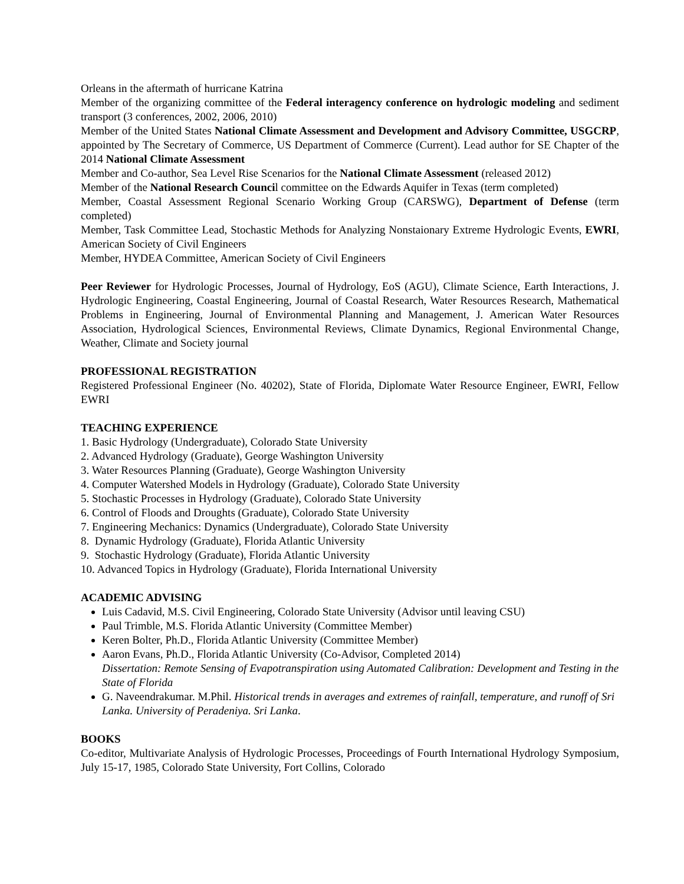Orleans in the aftermath of hurricane Katrina
Member of the organizing committee of the Federal interagency conference on hydrologic modeling and sediment transport (3 conferences, 2002, 2006, 2010)
Member of the United States National Climate Assessment and Development and Advisory Committee, USGCRP, appointed by The Secretary of Commerce, US Department of Commerce (Current). Lead author for SE Chapter of the 2014 National Climate Assessment
Member and Co-author, Sea Level Rise Scenarios for the National Climate Assessment (released 2012)
Member of the National Research Council committee on the Edwards Aquifer in Texas (term completed)
Member, Coastal Assessment Regional Scenario Working Group (CARSWG), Department of Defense (term completed)
Member, Task Committee Lead, Stochastic Methods for Analyzing Nonstaionary Extreme Hydrologic Events, EWRI, American Society of Civil Engineers
Member, HYDEA Committee, American Society of Civil Engineers
Peer Reviewer for Hydrologic Processes, Journal of Hydrology, EoS (AGU), Climate Science, Earth Interactions, J. Hydrologic Engineering, Coastal Engineering, Journal of Coastal Research, Water Resources Research, Mathematical Problems in Engineering, Journal of Environmental Planning and Management, J. American Water Resources Association, Hydrological Sciences, Environmental Reviews, Climate Dynamics, Regional Environmental Change, Weather, Climate and Society journal
PROFESSIONAL REGISTRATION
Registered Professional Engineer (No. 40202), State of Florida, Diplomate Water Resource Engineer, EWRI, Fellow EWRI
TEACHING EXPERIENCE
1. Basic Hydrology (Undergraduate), Colorado State University
2. Advanced Hydrology (Graduate), George Washington University
3. Water Resources Planning (Graduate), George Washington University
4. Computer Watershed Models in Hydrology (Graduate), Colorado State University
5. Stochastic Processes in Hydrology (Graduate), Colorado State University
6. Control of Floods and Droughts (Graduate), Colorado State University
7. Engineering Mechanics: Dynamics (Undergraduate), Colorado State University
8. Dynamic Hydrology (Graduate), Florida Atlantic University
9. Stochastic Hydrology (Graduate), Florida Atlantic University
10. Advanced Topics in Hydrology (Graduate), Florida International University
ACADEMIC ADVISING
Luis Cadavid, M.S. Civil Engineering, Colorado State University (Advisor until leaving CSU)
Paul Trimble, M.S. Florida Atlantic University (Committee Member)
Keren Bolter, Ph.D., Florida Atlantic University (Committee Member)
Aaron Evans, Ph.D., Florida Atlantic University (Co-Advisor, Completed 2014)
Dissertation: Remote Sensing of Evapotranspiration using Automated Calibration: Development and Testing in the State of Florida
G. Naveendrakumar. M.Phil. Historical trends in averages and extremes of rainfall, temperature, and runoff of Sri Lanka. University of Peradeniya. Sri Lanka.
BOOKS
Co-editor, Multivariate Analysis of Hydrologic Processes, Proceedings of Fourth International Hydrology Symposium, July 15-17, 1985, Colorado State University, Fort Collins, Colorado